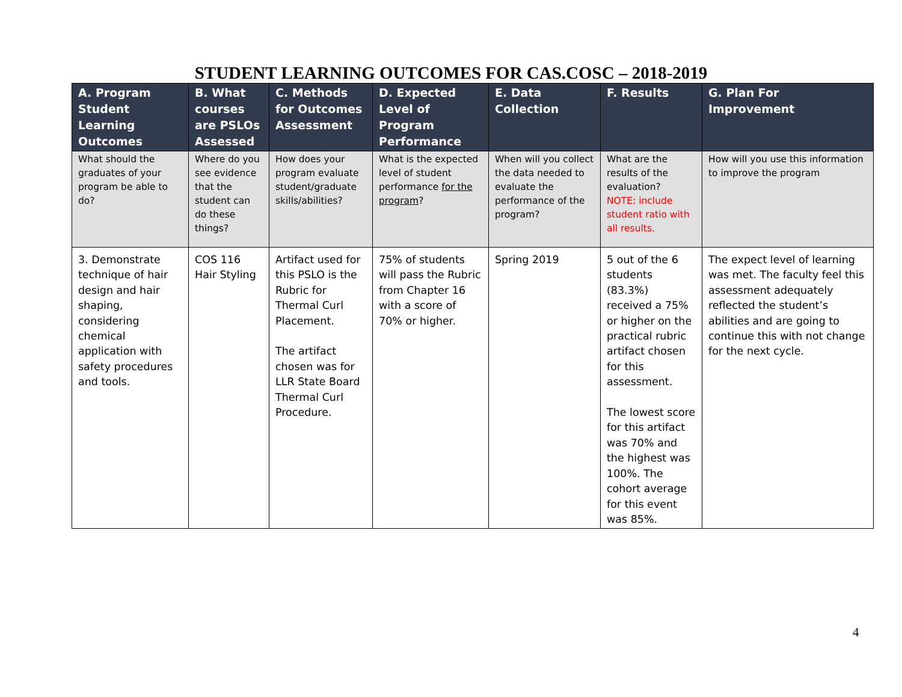STUDENT LEARNING OUTCOMES FOR CAS.COSC – 2018-2019
| A. Program Student Learning Outcomes | B. What courses are PSLOs Assessed | C. Methods for Outcomes Assessment | D. Expected Level of Program Performance | E. Data Collection | F. Results | G. Plan For Improvement |
| --- | --- | --- | --- | --- | --- | --- |
| What should the graduates of your program be able to do? | Where do you see evidence that the student can do these things? | How does your program evaluate student/graduate skills/abilities? | What is the expected level of student performance for the program ? | When will you collect the data needed to evaluate the performance of the program? | What are the results of the evaluation? NOTE: include student ratio with all results. | How will you use this information to improve the program |
| 3. Demonstrate technique of hair design and hair shaping, considering chemical application with safety procedures and tools. | COS 116 Hair Styling | Artifact used for this PSLO is the Rubric for Thermal Curl Placement. The artifact chosen was for LLR State Board Thermal Curl Procedure. | 75% of students will pass the Rubric from Chapter 16 with a score of 70% or higher. | Spring 2019 | 5 out of the 6 students (83.3%) received a 75% or higher on the practical rubric artifact chosen for this assessment. The lowest score for this artifact was 70% and the highest was 100%. The cohort average for this event was 85%. | The expect level of learning was met. The faculty feel this assessment adequately reflected the student’s abilities and are going to continue this with not change for the next cycle. |
4